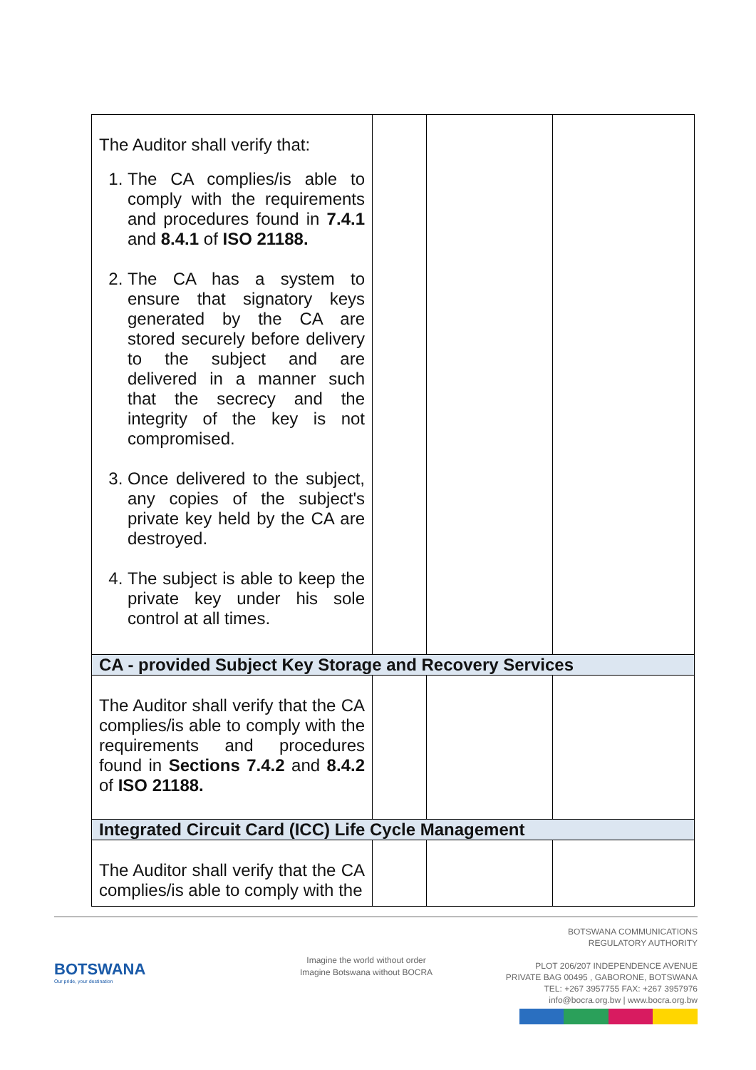| The Auditor shall verify that: 1. The CA complies/is able to comply with the requirements and procedures found in 7.4.1 and 8.4.1 of ISO 21188. 2. The CA has a system to ensure that signatory keys generated by the CA are stored securely before delivery to the subject and are delivered in a manner such that the secrecy and the integrity of the key is not compromised. 3. Once delivered to the subject, any copies of the subject's private key held by the CA are destroyed. 4. The subject is able to keep the private key under his sole control at all times. | | | |
| CA - provided Subject Key Storage and Recovery Services | | | |
| The Auditor shall verify that the CA complies/is able to comply with the requirements and procedures found in Sections 7.4.2 and 8.4.2 of ISO 21188. | | | |
| Integrated Circuit Card (ICC) Life Cycle Management | | | |
| The Auditor shall verify that the CA complies/is able to comply with the | | | |
BOTSWANA
Our pride, your destination
Imagine the world without order
Imagine Botswana without BOCRA
BOTSWANA COMMUNICATIONS
REGULATORY AUTHORITY
PLOT 206/207 INDEPENDENCE AVENUE
PRIVATE BAG 00495 , GABORONE, BOTSWANA
TEL: +267 3957755 FAX: +267 3957976
info@bocra.org.bw | www.bocra.org.bw